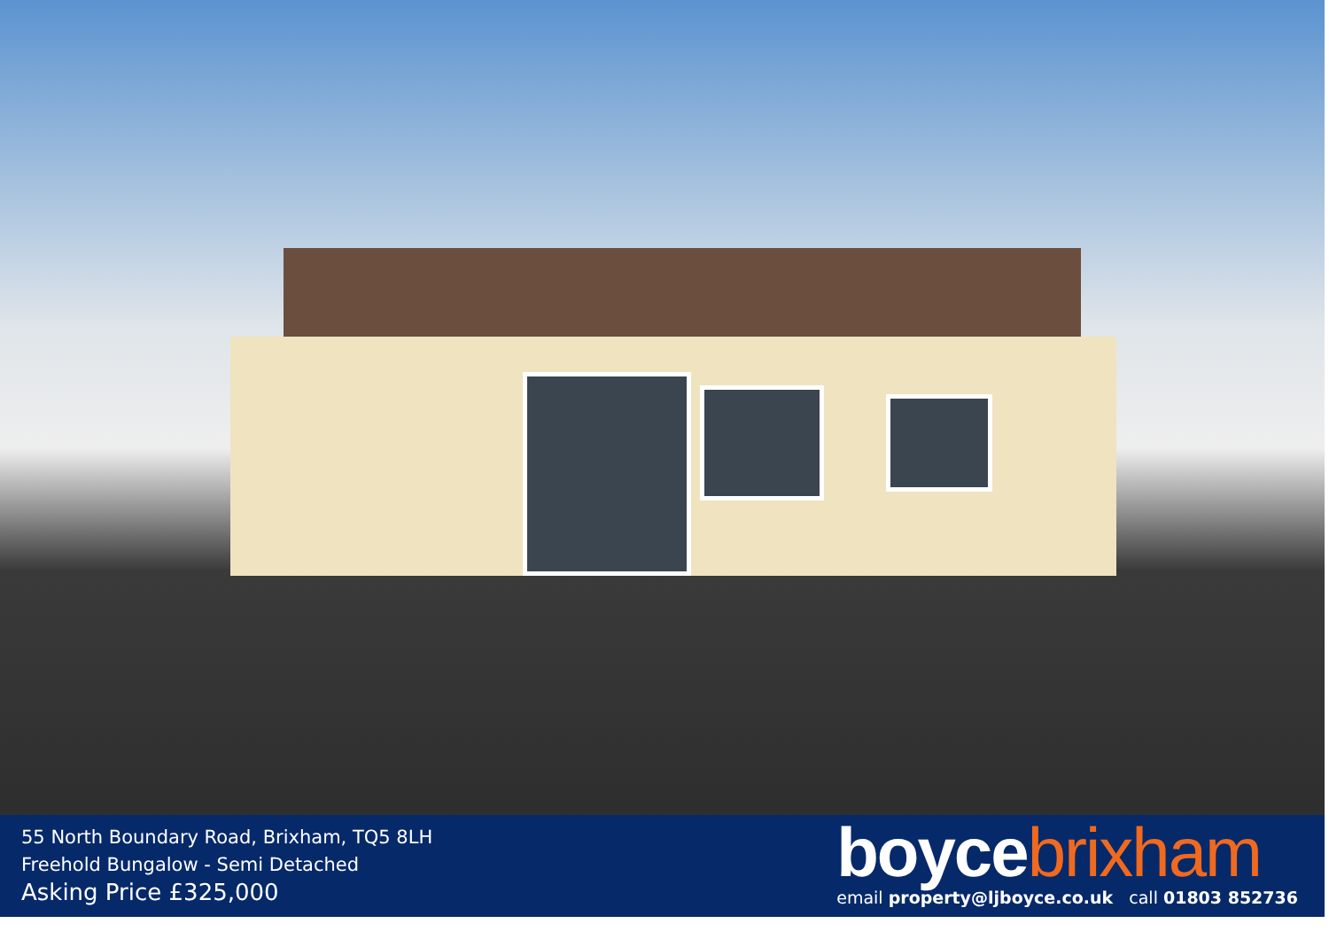55 North Boundary Road, Brixham, TQ5 8LH
Freehold Bungalow - Semi Detached
Asking Price £325,000
boyce brixham
email property@ljboyce.co.uk call 01803 852736